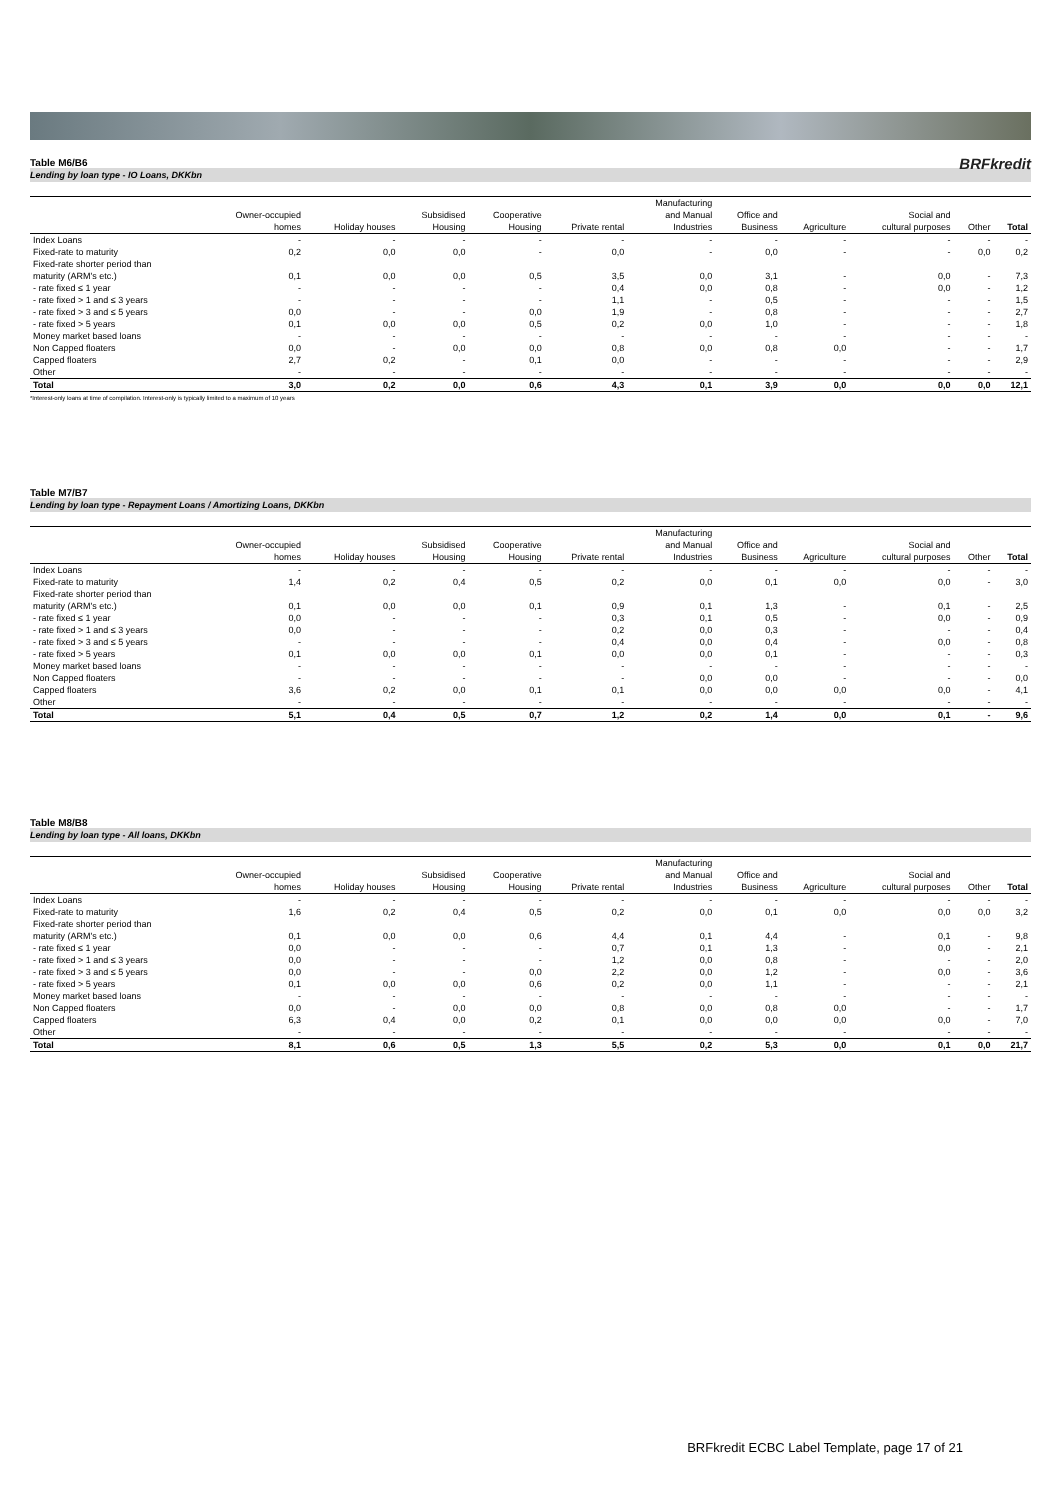BRFkredit
Table M6/B6
Lending by loan type - IO Loans, DKKbn
| | | | | | | Manufacturing | | | | | |
| --- | --- | --- | --- | --- | --- | --- | --- | --- | --- | --- | --- |
| | Owner-occupied | | Subsidised | Cooperative | | and Manual | Office and | | Social and | | |
| | homes | Holiday houses | Housing | Housing | Private rental | Industries | Business | Agriculture | cultural purposes | Other | Total |
| Index Loans | - | - | - | - | - | - | - | - | - | - | - |
| Fixed-rate to maturity | 0,2 | 0,0 | 0,0 | - | 0,0 | - | 0,0 | - | - | 0,0 | 0,2 |
| Fixed-rate shorter period than | | | | | | | | | | | |
| maturity (ARM's etc.) | 0,1 | 0,0 | 0,0 | 0,5 | 3,5 | 0,0 | 3,1 | - | 0,0 | - | 7,3 |
| - rate fixed ≤ 1 year | - | - | - | - | 0,4 | 0,0 | 0,8 | - | 0,0 | - | 1,2 |
| - rate fixed > 1 and ≤ 3 years | - | - | - | - | 1,1 | - | 0,5 | - | - | - | 1,5 |
| - rate fixed > 3 and ≤ 5 years | 0,0 | - | - | 0,0 | 1,9 | - | 0,8 | - | - | - | 2,7 |
| - rate fixed > 5 years | 0,1 | 0,0 | 0,0 | 0,5 | 0,2 | 0,0 | 1,0 | - | - | - | 1,8 |
| Money market based loans | - | - | - | - | - | - | - | - | - | - | - |
| Non Capped floaters | 0,0 | - | 0,0 | 0,0 | 0,8 | 0,0 | 0,8 | 0,0 | - | - | 1,7 |
| Capped floaters | 2,7 | 0,2 | - | 0,1 | 0,0 | - | - | - | - | - | 2,9 |
| Other | - | - | - | - | - | - | - | - | - | - | - |
| Total | 3,0 | 0,2 | 0,0 | 0,6 | 4,3 | 0,1 | 3,9 | 0,0 | 0,0 | 0,0 | 12,1 |
*Interest-only loans at time of compilation. Interest-only is typically limited to a maximum of 10 years
Table M7/B7
Lending by loan type - Repayment Loans / Amortizing Loans, DKKbn
| | | | | | | Manufacturing | | | | | |
| --- | --- | --- | --- | --- | --- | --- | --- | --- | --- | --- | --- |
| | Owner-occupied | | Subsidised | Cooperative | | and Manual | Office and | | Social and | | |
| | homes | Holiday houses | Housing | Housing | Private rental | Industries | Business | Agriculture | cultural purposes | Other | Total |
| Index Loans | - | - | - | - | - | - | - | - | - | - | - |
| Fixed-rate to maturity | 1,4 | 0,2 | 0,4 | 0,5 | 0,2 | 0,0 | 0,1 | 0,0 | 0,0 | - | 3,0 |
| Fixed-rate shorter period than | | | | | | | | | | | |
| maturity (ARM's etc.) | 0,1 | 0,0 | 0,0 | 0,1 | 0,9 | 0,1 | 1,3 | - | 0,1 | - | 2,5 |
| - rate fixed ≤ 1 year | 0,0 | - | - | - | 0,3 | 0,1 | 0,5 | - | 0,0 | - | 0,9 |
| - rate fixed > 1 and ≤ 3 years | 0,0 | - | - | - | 0,2 | 0,0 | 0,3 | - | - | - | 0,4 |
| - rate fixed > 3 and ≤ 5 years | - | - | - | - | 0,4 | 0,0 | 0,4 | - | 0,0 | - | 0,8 |
| - rate fixed > 5 years | 0,1 | 0,0 | 0,0 | 0,1 | 0,0 | 0,0 | 0,1 | - | - | - | 0,3 |
| Money market based loans | - | - | - | - | - | - | - | - | - | - | - |
| Non Capped floaters | - | - | - | - | - | 0,0 | 0,0 | - | - | - | 0,0 |
| Capped floaters | 3,6 | 0,2 | 0,0 | 0,1 | 0,1 | 0,0 | 0,0 | 0,0 | 0,0 | - | 4,1 |
| Other | - | - | - | - | - | - | - | - | - | - | - |
| Total | 5,1 | 0,4 | 0,5 | 0,7 | 1,2 | 0,2 | 1,4 | 0,0 | 0,1 | - | 9,6 |
Table M8/B8
Lending by loan type - All loans, DKKbn
| | | | | | | Manufacturing | | | | | |
| --- | --- | --- | --- | --- | --- | --- | --- | --- | --- | --- | --- |
| | Owner-occupied | | Subsidised | Cooperative | | and Manual | Office and | | Social and | | |
| | homes | Holiday houses | Housing | Housing | Private rental | Industries | Business | Agriculture | cultural purposes | Other | Total |
| Index Loans | - | - | - | - | - | - | - | - | - | - | - |
| Fixed-rate to maturity | 1,6 | 0,2 | 0,4 | 0,5 | 0,2 | 0,0 | 0,1 | 0,0 | 0,0 | 0,0 | 3,2 |
| Fixed-rate shorter period than | | | | | | | | | | | |
| maturity (ARM's etc.) | 0,1 | 0,0 | 0,0 | 0,6 | 4,4 | 0,1 | 4,4 | - | 0,1 | - | 9,8 |
| - rate fixed ≤ 1 year | 0,0 | - | - | - | 0,7 | 0,1 | 1,3 | - | 0,0 | - | 2,1 |
| - rate fixed > 1 and ≤ 3 years | 0,0 | - | - | - | 1,2 | 0,0 | 0,8 | - | - | - | 2,0 |
| - rate fixed > 3 and ≤ 5 years | 0,0 | - | - | 0,0 | 2,2 | 0,0 | 1,2 | - | 0,0 | - | 3,6 |
| - rate fixed > 5 years | 0,1 | 0,0 | 0,0 | 0,6 | 0,2 | 0,0 | 1,1 | - | - | - | 2,1 |
| Money market based loans | - | - | - | - | - | - | - | - | - | - | - |
| Non Capped floaters | 0,0 | - | 0,0 | 0,0 | 0,8 | 0,0 | 0,8 | 0,0 | - | - | 1,7 |
| Capped floaters | 6,3 | 0,4 | 0,0 | 0,2 | 0,1 | 0,0 | 0,0 | 0,0 | 0,0 | - | 7,0 |
| Other | - | - | - | - | - | - | - | - | - | - | - |
| Total | 8,1 | 0,6 | 0,5 | 1,3 | 5,5 | 0,2 | 5,3 | 0,0 | 0,1 | 0,0 | 21,7 |
BRFkredit ECBC Label Template, page 17 of 21